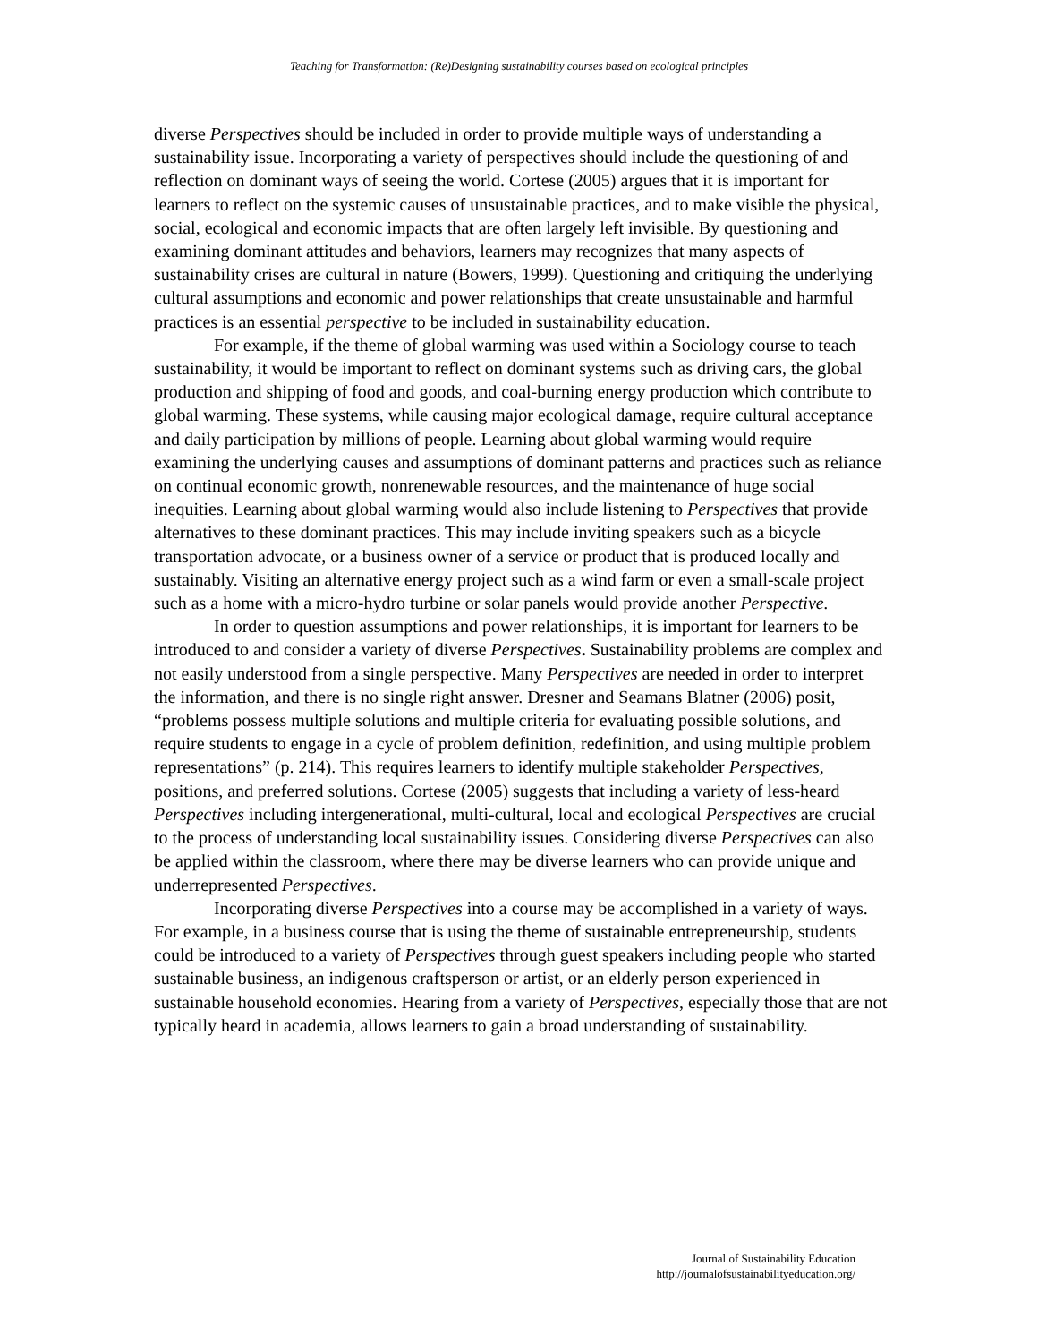Teaching for Transformation: (Re)Designing sustainability courses based on ecological principles
diverse Perspectives should be included in order to provide multiple ways of understanding a sustainability issue. Incorporating a variety of perspectives should include the questioning of and reflection on dominant ways of seeing the world. Cortese (2005) argues that it is important for learners to reflect on the systemic causes of unsustainable practices, and to make visible the physical, social, ecological and economic impacts that are often largely left invisible. By questioning and examining dominant attitudes and behaviors, learners may recognizes that many aspects of sustainability crises are cultural in nature (Bowers, 1999). Questioning and critiquing the underlying cultural assumptions and economic and power relationships that create unsustainable and harmful practices is an essential perspective to be included in sustainability education.
For example, if the theme of global warming was used within a Sociology course to teach sustainability, it would be important to reflect on dominant systems such as driving cars, the global production and shipping of food and goods, and coal-burning energy production which contribute to global warming. These systems, while causing major ecological damage, require cultural acceptance and daily participation by millions of people. Learning about global warming would require examining the underlying causes and assumptions of dominant patterns and practices such as reliance on continual economic growth, nonrenewable resources, and the maintenance of huge social inequities. Learning about global warming would also include listening to Perspectives that provide alternatives to these dominant practices. This may include inviting speakers such as a bicycle transportation advocate, or a business owner of a service or product that is produced locally and sustainably. Visiting an alternative energy project such as a wind farm or even a small-scale project such as a home with a micro-hydro turbine or solar panels would provide another Perspective.
In order to question assumptions and power relationships, it is important for learners to be introduced to and consider a variety of diverse Perspectives. Sustainability problems are complex and not easily understood from a single perspective. Many Perspectives are needed in order to interpret the information, and there is no single right answer. Dresner and Seamans Blatner (2006) posit, “problems possess multiple solutions and multiple criteria for evaluating possible solutions, and require students to engage in a cycle of problem definition, redefinition, and using multiple problem representations” (p. 214). This requires learners to identify multiple stakeholder Perspectives, positions, and preferred solutions. Cortese (2005) suggests that including a variety of less-heard Perspectives including intergenerational, multi-cultural, local and ecological Perspectives are crucial to the process of understanding local sustainability issues. Considering diverse Perspectives can also be applied within the classroom, where there may be diverse learners who can provide unique and underrepresented Perspectives.
Incorporating diverse Perspectives into a course may be accomplished in a variety of ways. For example, in a business course that is using the theme of sustainable entrepreneurship, students could be introduced to a variety of Perspectives through guest speakers including people who started sustainable business, an indigenous craftsperson or artist, or an elderly person experienced in sustainable household economies. Hearing from a variety of Perspectives, especially those that are not typically heard in academia, allows learners to gain a broad understanding of sustainability.
Journal of Sustainability Education
http://journalofsustainabilityeducation.org/